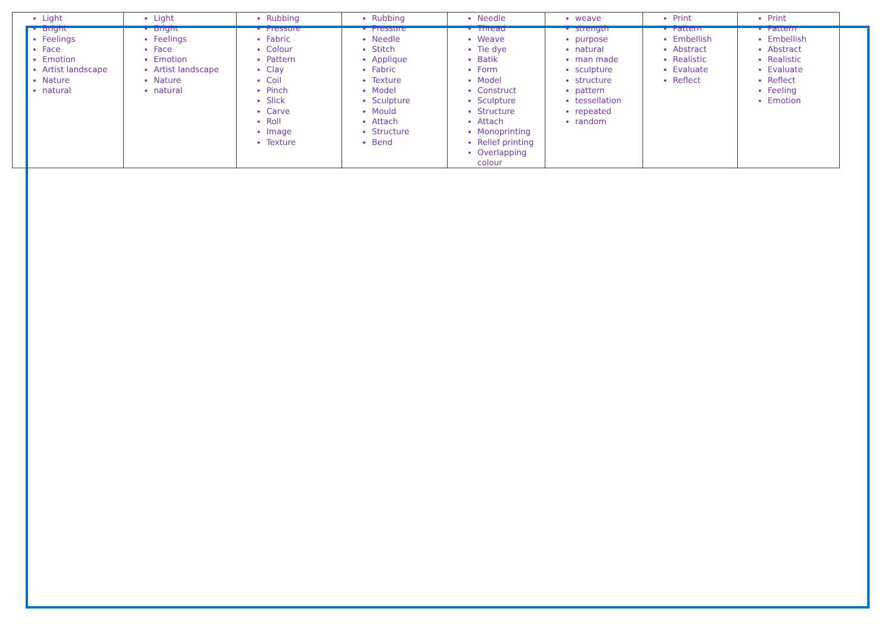| Light Bright Feelings Face Emotion Artist landscape Nature natural | Light Bright Feelings Face Emotion Artist landscape Nature natural | Rubbing Pressure Fabric Colour Pattern Clay Coil Pinch Slick Carve Roll Image Texture | Rubbing Pressure Needle Stitch Applique Fabric Texture Model Sculpture Mould Attach Structure Bend | Needle Thread Weave Tie dye Batik Form Model Construct Sculpture Structure Attach Monoprinting Relief printing Overlapping colour | weave strength purpose natural man made sculpture structure pattern tessellation repeated random | Print Pattern Embellish Abstract Realistic Evaluate Reflect | Print Pattern Embellish Abstract Realistic Evaluate Reflect Feeling Emotion |